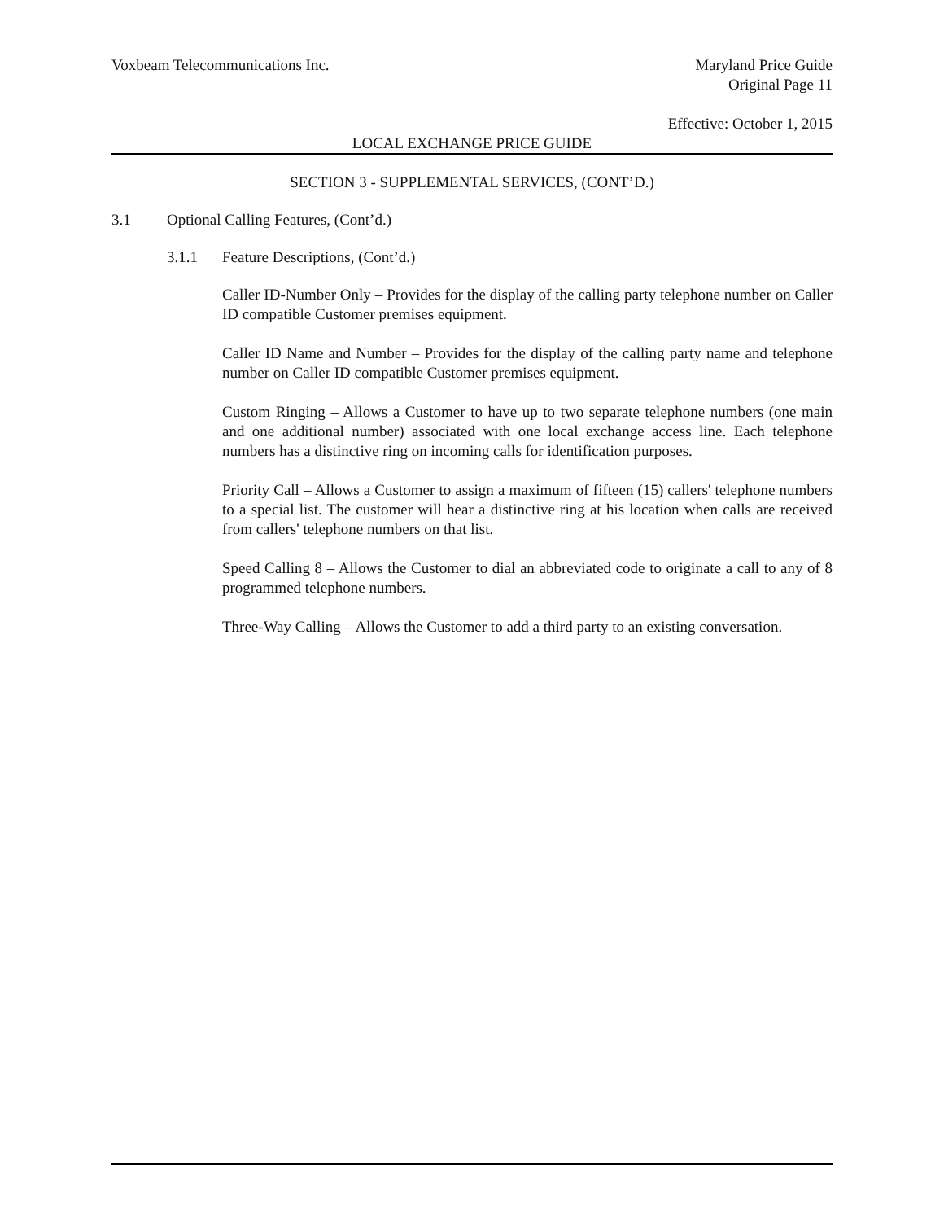Voxbeam Telecommunications Inc. Maryland Price Guide
Original Page 11
Effective: October 1, 2015
LOCAL EXCHANGE PRICE GUIDE
SECTION 3 - SUPPLEMENTAL SERVICES, (CONT’D.)
3.1 Optional Calling Features, (Cont’d.)
3.1.1 Feature Descriptions, (Cont’d.)
Caller ID-Number Only – Provides for the display of the calling party telephone number on Caller ID compatible Customer premises equipment.
Caller ID Name and Number – Provides for the display of the calling party name and telephone number on Caller ID compatible Customer premises equipment.
Custom Ringing – Allows a Customer to have up to two separate telephone numbers (one main and one additional number) associated with one local exchange access line. Each telephone numbers has a distinctive ring on incoming calls for identification purposes.
Priority Call – Allows a Customer to assign a maximum of fifteen (15) callers' telephone numbers to a special list. The customer will hear a distinctive ring at his location when calls are received from callers' telephone numbers on that list.
Speed Calling 8 – Allows the Customer to dial an abbreviated code to originate a call to any of 8 programmed telephone numbers.
Three-Way Calling – Allows the Customer to add a third party to an existing conversation.